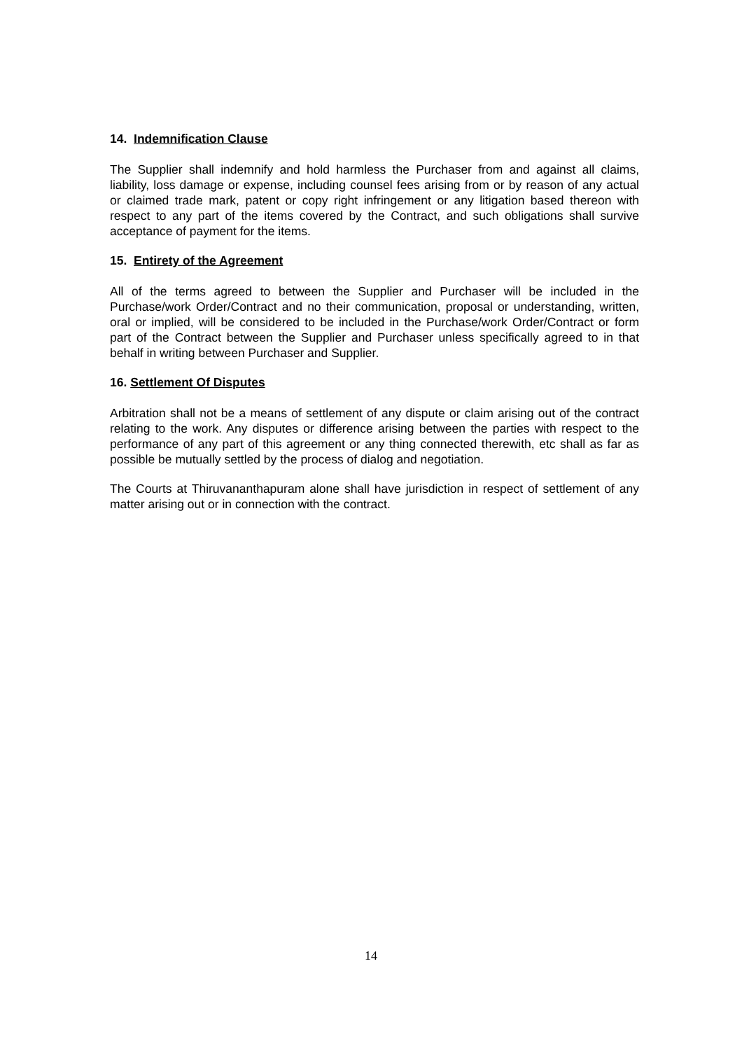14. Indemnification Clause
The Supplier shall indemnify and hold harmless the Purchaser from and against all claims, liability, loss damage or expense, including counsel fees arising from or by reason of any actual or claimed trade mark, patent or copy right infringement or any litigation based thereon with respect to any part of the items covered by the Contract, and such obligations shall survive acceptance of payment for the items.
15. Entirety of the Agreement
All of the terms agreed to between the Supplier and Purchaser will be included in the Purchase/work Order/Contract and no their communication, proposal or understanding, written, oral or implied, will be considered to be included in the Purchase/work Order/Contract or form part of the Contract between the Supplier and Purchaser unless specifically agreed to in that behalf in writing between Purchaser and Supplier.
16. Settlement Of Disputes
Arbitration shall not be a means of settlement of any dispute or claim arising out of the contract relating to the work. Any disputes or difference arising between the parties with respect to the performance of any part of this agreement or any thing connected therewith, etc shall as far as possible be mutually settled by the process of dialog and negotiation.
The Courts at Thiruvananthapuram alone shall have jurisdiction in respect of settlement of any matter arising out or in connection with the contract.
14